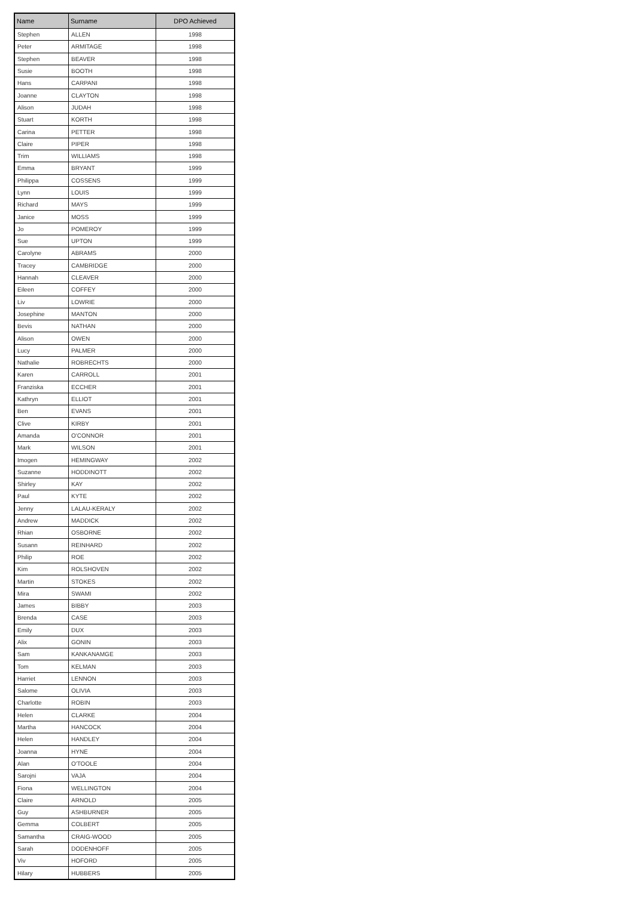| Name | Surname | DPO Achieved |
| --- | --- | --- |
| Stephen | ALLEN | 1998 |
| Peter | ARMITAGE | 1998 |
| Stephen | BEAVER | 1998 |
| Susie | BOOTH | 1998 |
| Hans | CARPANI | 1998 |
| Joanne | CLAYTON | 1998 |
| Alison | JUDAH | 1998 |
| Stuart | KORTH | 1998 |
| Carina | PETTER | 1998 |
| Claire | PIPER | 1998 |
| Trim | WILLIAMS | 1998 |
| Emma | BRYANT | 1999 |
| Philippa | COSSENS | 1999 |
| Lynn | LOUIS | 1999 |
| Richard | MAYS | 1999 |
| Janice | MOSS | 1999 |
| Jo | POMEROY | 1999 |
| Sue | UPTON | 1999 |
| Carolyne | ABRAMS | 2000 |
| Tracey | CAMBRIDGE | 2000 |
| Hannah | CLEAVER | 2000 |
| Eileen | COFFEY | 2000 |
| Liv | LOWRIE | 2000 |
| Josephine | MANTON | 2000 |
| Bevis | NATHAN | 2000 |
| Alison | OWEN | 2000 |
| Lucy | PALMER | 2000 |
| Nathalie | ROBRECHTS | 2000 |
| Karen | CARROLL | 2001 |
| Franziska | ECCHER | 2001 |
| Kathryn | ELLIOT | 2001 |
| Ben | EVANS | 2001 |
| Clive | KIRBY | 2001 |
| Amanda | O'CONNOR | 2001 |
| Mark | WILSON | 2001 |
| Imogen | HEMINGWAY | 2002 |
| Suzanne | HODDINOTT | 2002 |
| Shirley | KAY | 2002 |
| Paul | KYTE | 2002 |
| Jenny | LALAU-KERALY | 2002 |
| Andrew | MADDICK | 2002 |
| Rhian | OSBORNE | 2002 |
| Susann | REINHARD | 2002 |
| Philip | ROE | 2002 |
| Kim | ROLSHOVEN | 2002 |
| Martin | STOKES | 2002 |
| Mira | SWAMI | 2002 |
| James | BIBBY | 2003 |
| Brenda | CASE | 2003 |
| Emily | DUX | 2003 |
| Alix | GONIN | 2003 |
| Sam | KANKANAMGE | 2003 |
| Tom | KELMAN | 2003 |
| Harriet | LENNON | 2003 |
| Salome | OLIVIA | 2003 |
| Charlotte | ROBIN | 2003 |
| Helen | CLARKE | 2004 |
| Martha | HANCOCK | 2004 |
| Helen | HANDLEY | 2004 |
| Joanna | HYNE | 2004 |
| Alan | O'TOOLE | 2004 |
| Sarojni | VAJA | 2004 |
| Fiona | WELLINGTON | 2004 |
| Claire | ARNOLD | 2005 |
| Guy | ASHBURNER | 2005 |
| Gemma | COLBERT | 2005 |
| Samantha | CRAIG-WOOD | 2005 |
| Sarah | DODENHOFF | 2005 |
| Viv | HOFORD | 2005 |
| Hilary | HUBBERS | 2005 |